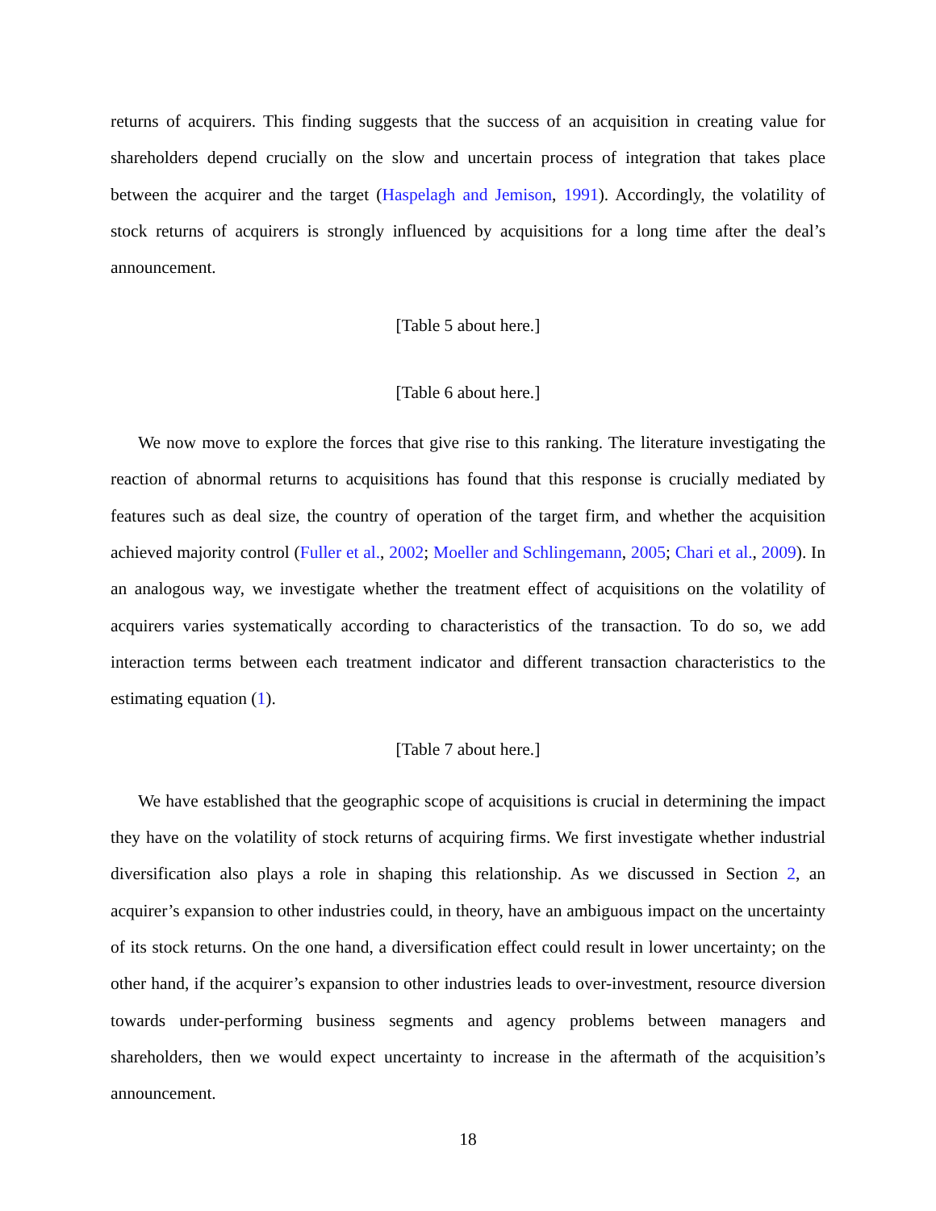returns of acquirers. This finding suggests that the success of an acquisition in creating value for shareholders depend crucially on the slow and uncertain process of integration that takes place between the acquirer and the target (Haspelagh and Jemison, 1991). Accordingly, the volatility of stock returns of acquirers is strongly influenced by acquisitions for a long time after the deal’s announcement.
[Table 5 about here.]
[Table 6 about here.]
We now move to explore the forces that give rise to this ranking. The literature investigating the reaction of abnormal returns to acquisitions has found that this response is crucially mediated by features such as deal size, the country of operation of the target firm, and whether the acquisition achieved majority control (Fuller et al., 2002; Moeller and Schlingemann, 2005; Chari et al., 2009). In an analogous way, we investigate whether the treatment effect of acquisitions on the volatility of acquirers varies systematically according to characteristics of the transaction. To do so, we add interaction terms between each treatment indicator and different transaction characteristics to the estimating equation (1).
[Table 7 about here.]
We have established that the geographic scope of acquisitions is crucial in determining the impact they have on the volatility of stock returns of acquiring firms. We first investigate whether industrial diversification also plays a role in shaping this relationship. As we discussed in Section 2, an acquirer’s expansion to other industries could, in theory, have an ambiguous impact on the uncertainty of its stock returns. On the one hand, a diversification effect could result in lower uncertainty; on the other hand, if the acquirer’s expansion to other industries leads to over-investment, resource diversion towards under-performing business segments and agency problems between managers and shareholders, then we would expect uncertainty to increase in the aftermath of the acquisition’s announcement.
18